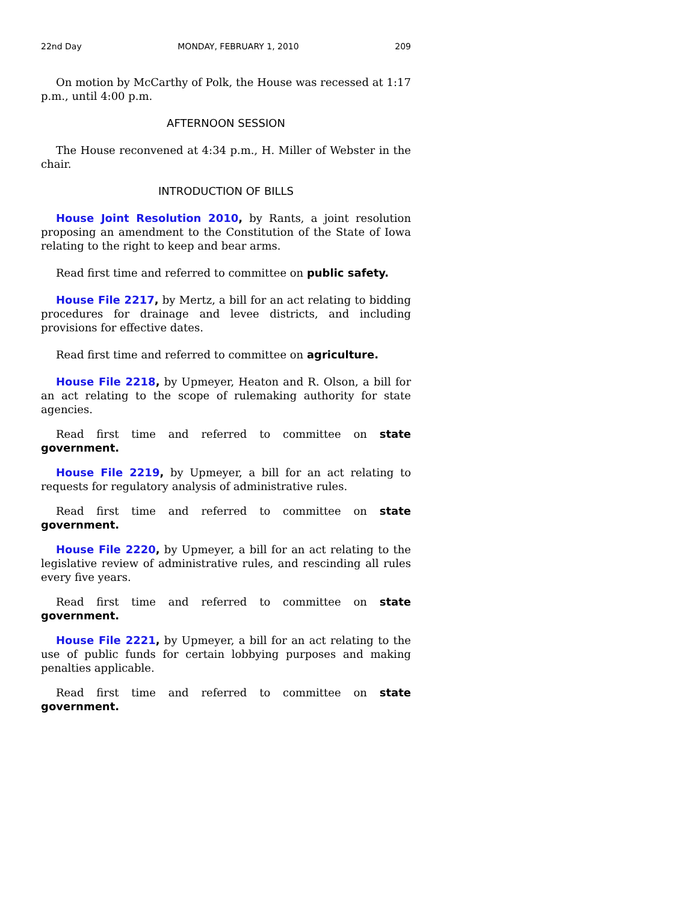22nd Day MONDAY, FEBRUARY 1, 2010 209
On motion by McCarthy of Polk, the House was recessed at 1:17 p.m., until 4:00 p.m.
AFTERNOON SESSION
The House reconvened at 4:34 p.m., H. Miller of Webster in the chair.
INTRODUCTION OF BILLS
House Joint Resolution 2010, by Rants, a joint resolution proposing an amendment to the Constitution of the State of Iowa relating to the right to keep and bear arms.
Read first time and referred to committee on public safety.
House File 2217, by Mertz, a bill for an act relating to bidding procedures for drainage and levee districts, and including provisions for effective dates.
Read first time and referred to committee on agriculture.
House File 2218, by Upmeyer, Heaton and R. Olson, a bill for an act relating to the scope of rulemaking authority for state agencies.
Read first time and referred to committee on state government.
House File 2219, by Upmeyer, a bill for an act relating to requests for regulatory analysis of administrative rules.
Read first time and referred to committee on state government.
House File 2220, by Upmeyer, a bill for an act relating to the legislative review of administrative rules, and rescinding all rules every five years.
Read first time and referred to committee on state government.
House File 2221, by Upmeyer, a bill for an act relating to the use of public funds for certain lobbying purposes and making penalties applicable.
Read first time and referred to committee on state government.